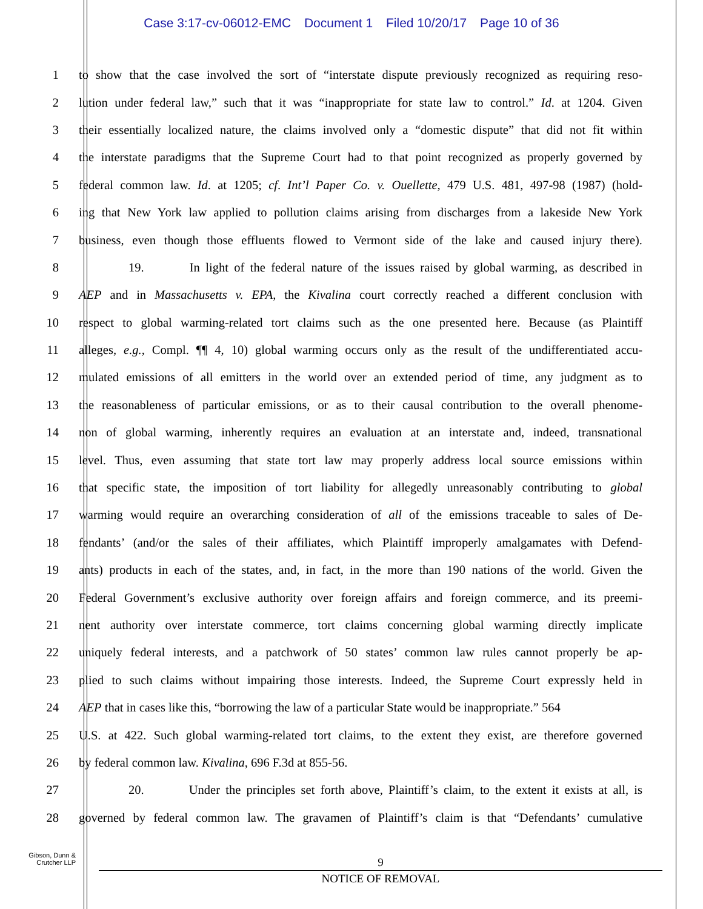Case 3:17-cv-06012-EMC Document 1 Filed 10/20/17 Page 10 of 36
1 to show that the case involved the sort of “interstate dispute previously recognized as requiring reso-
2 lution under federal law,” such that it was “inappropriate for state law to control.” Id. at 1204. Given
3 their essentially localized nature, the claims involved only a “domestic dispute” that did not fit within
4 the interstate paradigms that the Supreme Court had to that point recognized as properly governed by
5 federal common law. Id. at 1205; cf. Int’l Paper Co. v. Ouellette, 479 U.S. 481, 497-98 (1987) (hold-
6 ing that New York law applied to pollution claims arising from discharges from a lakeside New York
7 business, even though those effluents flowed to Vermont side of the lake and caused injury there).
8 19. In light of the federal nature of the issues raised by global warming, as described in
9 AEP and in Massachusetts v. EPA, the Kivalina court correctly reached a different conclusion with
10 respect to global warming-related tort claims such as the one presented here. Because (as Plaintiff
11 alleges, e.g., Compl. ¶¶ 4, 10) global warming occurs only as the result of the undifferentiated accu-
12 mulated emissions of all emitters in the world over an extended period of time, any judgment as to
13 the reasonableness of particular emissions, or as to their causal contribution to the overall phenome-
14 non of global warming, inherently requires an evaluation at an interstate and, indeed, transnational
15 level. Thus, even assuming that state tort law may properly address local source emissions within
16 that specific state, the imposition of tort liability for allegedly unreasonably contributing to global
17 warming would require an overarching consideration of all of the emissions traceable to sales of De-
18 fendants’ (and/or the sales of their affiliates, which Plaintiff improperly amalgamates with Defend-
19 ants) products in each of the states, and, in fact, in the more than 190 nations of the world. Given the
20 Federal Government’s exclusive authority over foreign affairs and foreign commerce, and its preemi-
21 nent authority over interstate commerce, tort claims concerning global warming directly implicate
22 uniquely federal interests, and a patchwork of 50 states’ common law rules cannot properly be ap-
23 plied to such claims without impairing those interests. Indeed, the Supreme Court expressly held in
24 AEP that in cases like this, “borrowing the law of a particular State would be inappropriate.” 564
25 U.S. at 422. Such global warming-related tort claims, to the extent they exist, are therefore governed
26 by federal common law. Kivalina, 696 F.3d at 855-56.
27 20. Under the principles set forth above, Plaintiff’s claim, to the extent it exists at all, is
28 governed by federal common law. The gravamen of Plaintiff’s claim is that “Defendants’ cumulative
Gibson, Dunn & Crutcher LLP
9
NOTICE OF REMOVAL